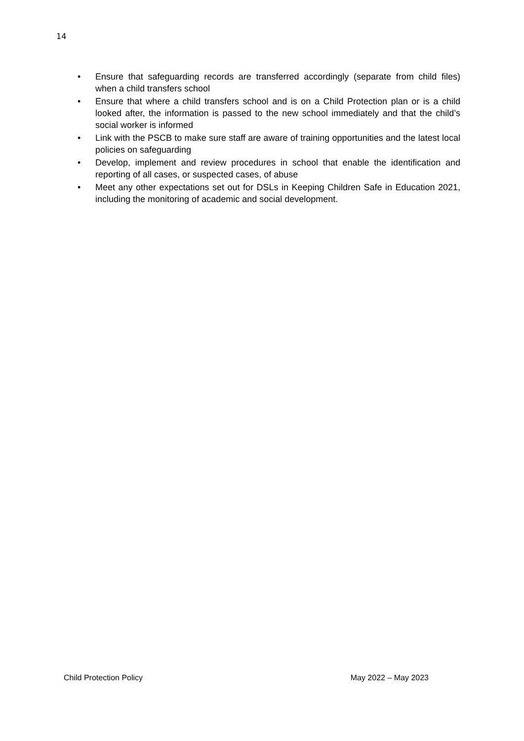14
• Ensure that safeguarding records are transferred accordingly (separate from child files) when a child transfers school
• Ensure that where a child transfers school and is on a Child Protection plan or is a child looked after, the information is passed to the new school immediately and that the child’s social worker is informed
• Link with the PSCB to make sure staff are aware of training opportunities and the latest local policies on safeguarding
• Develop, implement and review procedures in school that enable the identification and reporting of all cases, or suspected cases, of abuse
• Meet any other expectations set out for DSLs in Keeping Children Safe in Education 2021, including the monitoring of academic and social development.
Child Protection Policy May 2022 – May 2023